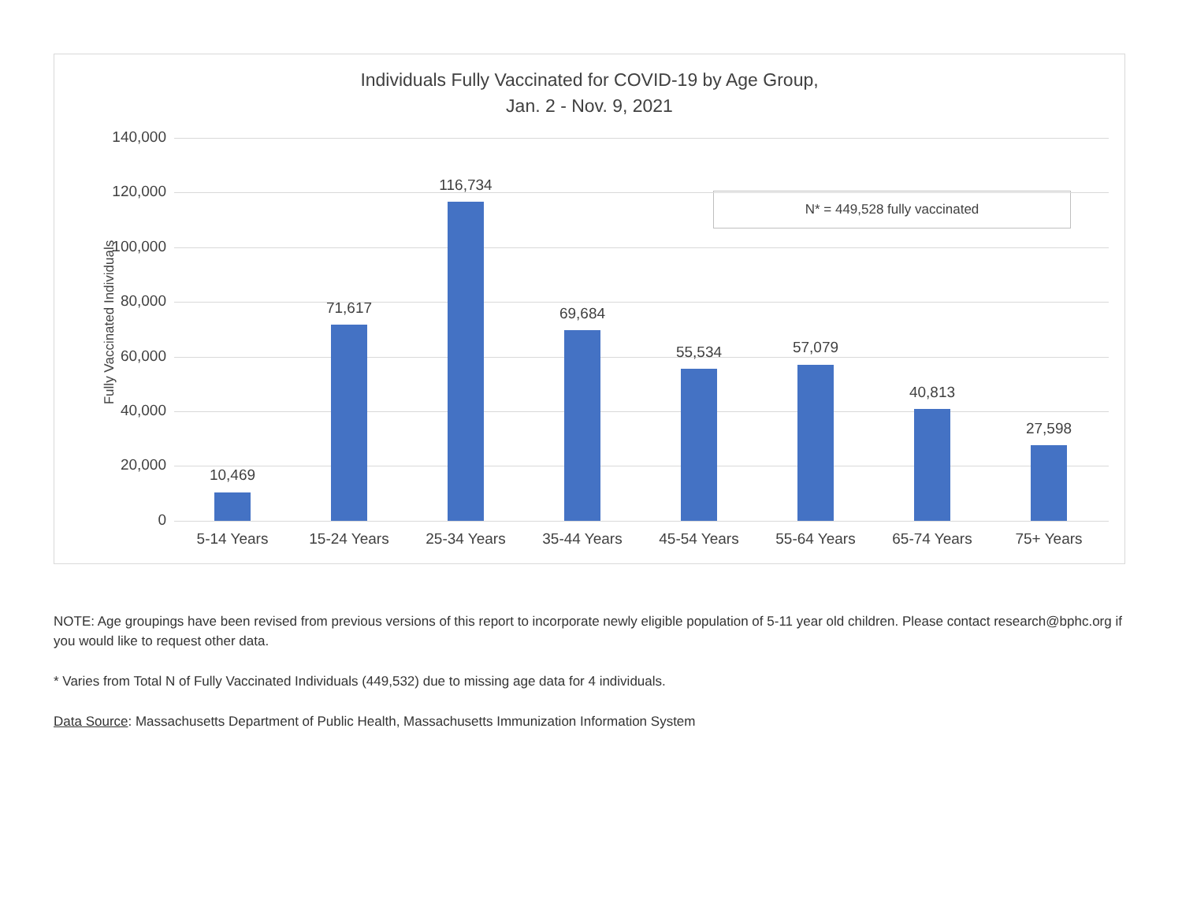Individuals Fully Vaccinated for COVID-19 by Age Group,
Jan. 2 - Nov. 9, 2021
Fully Vaccinated Individuals
N* = 449,528 fully vaccinated
140,000
120,000
100,000
80,000
60,000
40,000
20,000
0
10,469
71,617
116,734
69,684
55,534 57,079
40,813
27,598
5-14 Years 15-24 Years 25-34 Years 35-44 Years 45-54 Years 55-64 Years 65-74 Years 75+ Years
NOTE: Age groupings have been revised from previous versions of this report to incorporate newly eligible population of 5-11 year old children. Please contact research@bphc.org if you would like to request other data.
* Varies from Total N of Fully Vaccinated Individuals (449,532) due to missing age data for 4 individuals.
Data Source: Massachusetts Department of Public Health, Massachusetts Immunization Information System